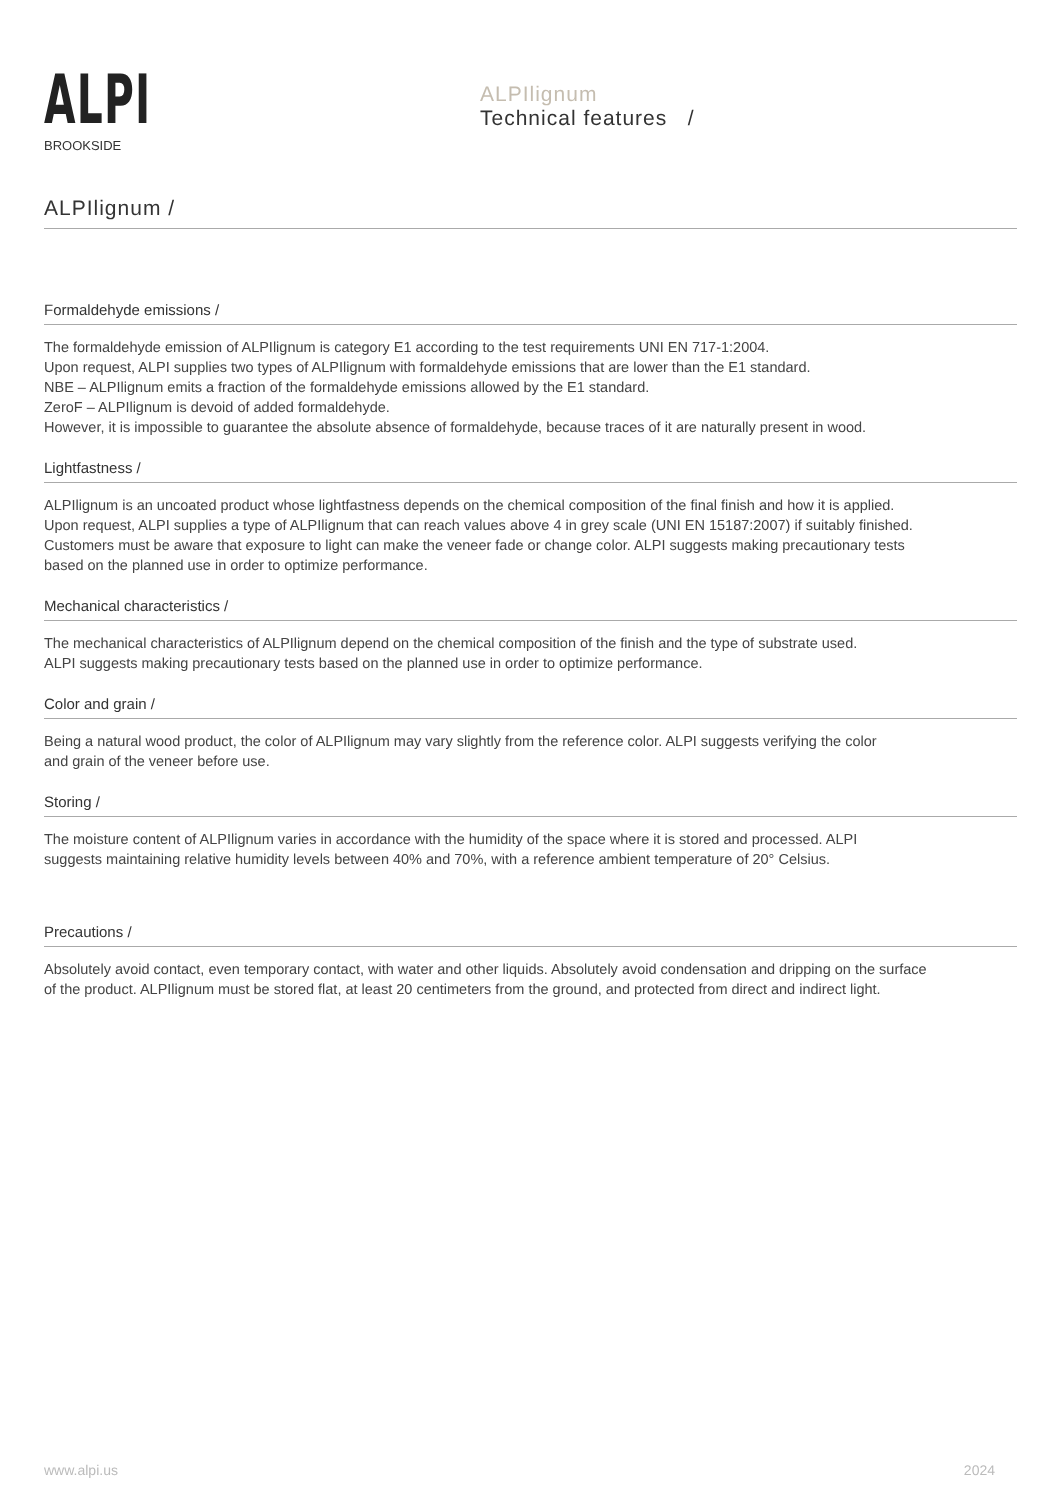ALPI
BROOKSIDE
ALPIlignum
Technical features /
ALPIlignum /
Formaldehyde emissions /
The formaldehyde emission of ALPIlignum is category E1 according to the test requirements UNI EN 717-1:2004.
Upon request, ALPI supplies two types of ALPIlignum with formaldehyde emissions that are lower than the E1 standard.
NBE – ALPIlignum emits a fraction of the formaldehyde emissions allowed by the E1 standard.
ZeroF – ALPIlignum is devoid of added formaldehyde.
However, it is impossible to guarantee the absolute absence of formaldehyde, because traces of it are naturally present in wood.
Lightfastness /
ALPIlignum is an uncoated product whose lightfastness depends on the chemical composition of the final finish and how it is applied.
Upon request, ALPI supplies a type of ALPIlignum that can reach values above 4 in grey scale (UNI EN 15187:2007) if suitably finished.
Customers must be aware that exposure to light can make the veneer fade or change color. ALPI suggests making precautionary tests
based on the planned use in order to optimize performance.
Mechanical characteristics /
The mechanical characteristics of ALPIlignum depend on the chemical composition of the finish and the type of substrate used.
ALPI suggests making precautionary tests based on the planned use in order to optimize performance.
Color and grain /
Being a natural wood product, the color of ALPIlignum may vary slightly from the reference color. ALPI suggests verifying the color
and grain of the veneer before use.
Storing /
The moisture content of ALPIlignum varies in accordance with the humidity of the space where it is stored and processed. ALPI
suggests maintaining relative humidity levels between 40% and 70%, with a reference ambient temperature of 20° Celsius.
Precautions /
Absolutely avoid contact, even temporary contact, with water and other liquids. Absolutely avoid condensation and dripping on the surface
of the product. ALPIlignum must be stored flat, at least 20 centimeters from the ground, and protected from direct and indirect light.
www.alpi.us 2024